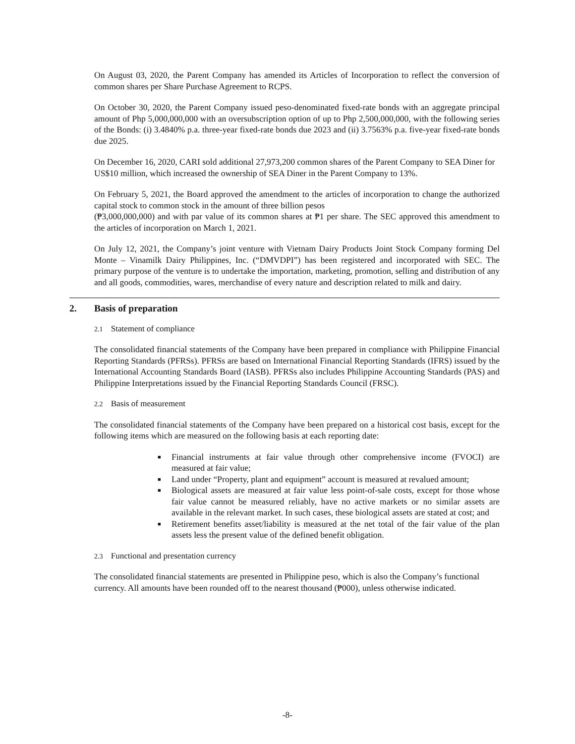On August 03, 2020, the Parent Company has amended its Articles of Incorporation to reflect the conversion of common shares per Share Purchase Agreement to RCPS.
On October 30, 2020, the Parent Company issued peso-denominated fixed-rate bonds with an aggregate principal amount of Php 5,000,000,000 with an oversubscription option of up to Php 2,500,000,000, with the following series of the Bonds: (i) 3.4840% p.a. three-year fixed-rate bonds due 2023 and (ii) 3.7563% p.a. five-year fixed-rate bonds due 2025.
On December 16, 2020, CARI sold additional 27,973,200 common shares of the Parent Company to SEA Diner for US$10 million, which increased the ownership of SEA Diner in the Parent Company to 13%.
On February 5, 2021, the Board approved the amendment to the articles of incorporation to change the authorized capital stock to common stock in the amount of three billion pesos
(₱3,000,000,000) and with par value of its common shares at ₱1 per share. The SEC approved this amendment to the articles of incorporation on March 1, 2021.
On July 12, 2021, the Company’s joint venture with Vietnam Dairy Products Joint Stock Company forming Del Monte – Vinamilk Dairy Philippines, Inc. (“DMVDPI”) has been registered and incorporated with SEC. The primary purpose of the venture is to undertake the importation, marketing, promotion, selling and distribution of any and all goods, commodities, wares, merchandise of every nature and description related to milk and dairy.
2. Basis of preparation
2.1 Statement of compliance
The consolidated financial statements of the Company have been prepared in compliance with Philippine Financial Reporting Standards (PFRSs). PFRSs are based on International Financial Reporting Standards (IFRS) issued by the International Accounting Standards Board (IASB). PFRSs also includes Philippine Accounting Standards (PAS) and Philippine Interpretations issued by the Financial Reporting Standards Council (FRSC).
2.2 Basis of measurement
The consolidated financial statements of the Company have been prepared on a historical cost basis, except for the following items which are measured on the following basis at each reporting date:
■ Financial instruments at fair value through other comprehensive income (FVOCI) are measured at fair value;
■ Land under “Property, plant and equipment” account is measured at revalued amount;
■ Biological assets are measured at fair value less point-of-sale costs, except for those whose fair value cannot be measured reliably, have no active markets or no similar assets are available in the relevant market. In such cases, these biological assets are stated at cost; and
■ Retirement benefits asset/liability is measured at the net total of the fair value of the plan assets less the present value of the defined benefit obligation.
2.3 Functional and presentation currency
The consolidated financial statements are presented in Philippine peso, which is also the Company’s functional currency. All amounts have been rounded off to the nearest thousand (₱000), unless otherwise indicated.
-8-